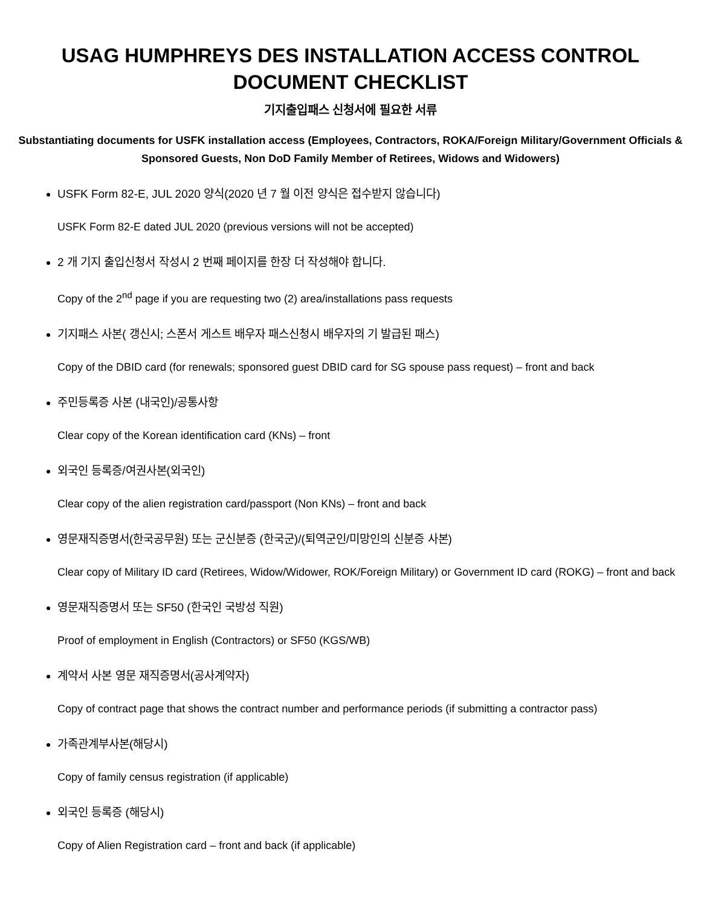USAG HUMPHREYS DES INSTALLATION ACCESS CONTROL DOCUMENT CHECKLIST
기지출입패스 신청서에 필요한 서류
Substantiating documents for USFK installation access (Employees, Contractors, ROKA/Foreign Military/Government Officials & Sponsored Guests, Non DoD Family Member of Retirees, Widows and Widowers)
USFK Form 82-E, JUL 2020 양식(2020 년 7 월 이전 양식은 접수받지 않습니다)
USFK Form 82-E dated JUL 2020 (previous versions will not be accepted)
2 개 기지 출입신청서 작성시 2 번째 페이지를 한장 더 작성해야 합니다.
Copy of the 2<sup>nd</sup> page if you are requesting two (2) area/installations pass requests
기지패스 사본( 갱신시; 스폰서 게스트 배우자 패스신청시 배우자의 기 발급된 패스)
Copy of the DBID card (for renewals; sponsored guest DBID card for SG spouse pass request) – front and back
주민등록증 사본 (내국인)/공통사항
Clear copy of the Korean identification card (KNs) – front
외국인 등록증/여권사본(외국인)
Clear copy of the alien registration card/passport (Non KNs) – front and back
영문재직증명서(한국공무원) 또는 군신분증 (한국군)/(퇴역군인/미망인의 신분증 사본)
Clear copy of Military ID card (Retirees, Widow/Widower, ROK/Foreign Military) or Government ID card (ROKG) – front and back
영문재직증명서 또는 SF50 (한국인 국방성 직원)
Proof of employment in English (Contractors) or SF50 (KGS/WB)
계약서 사본 영문 재직증명서(공사계약자)
Copy of contract page that shows the contract number and performance periods (if submitting a contractor pass)
가족관계부사본(해당시)
Copy of family census registration (if applicable)
외국인 등록증 (해당시)
Copy of Alien Registration card – front and back (if applicable)